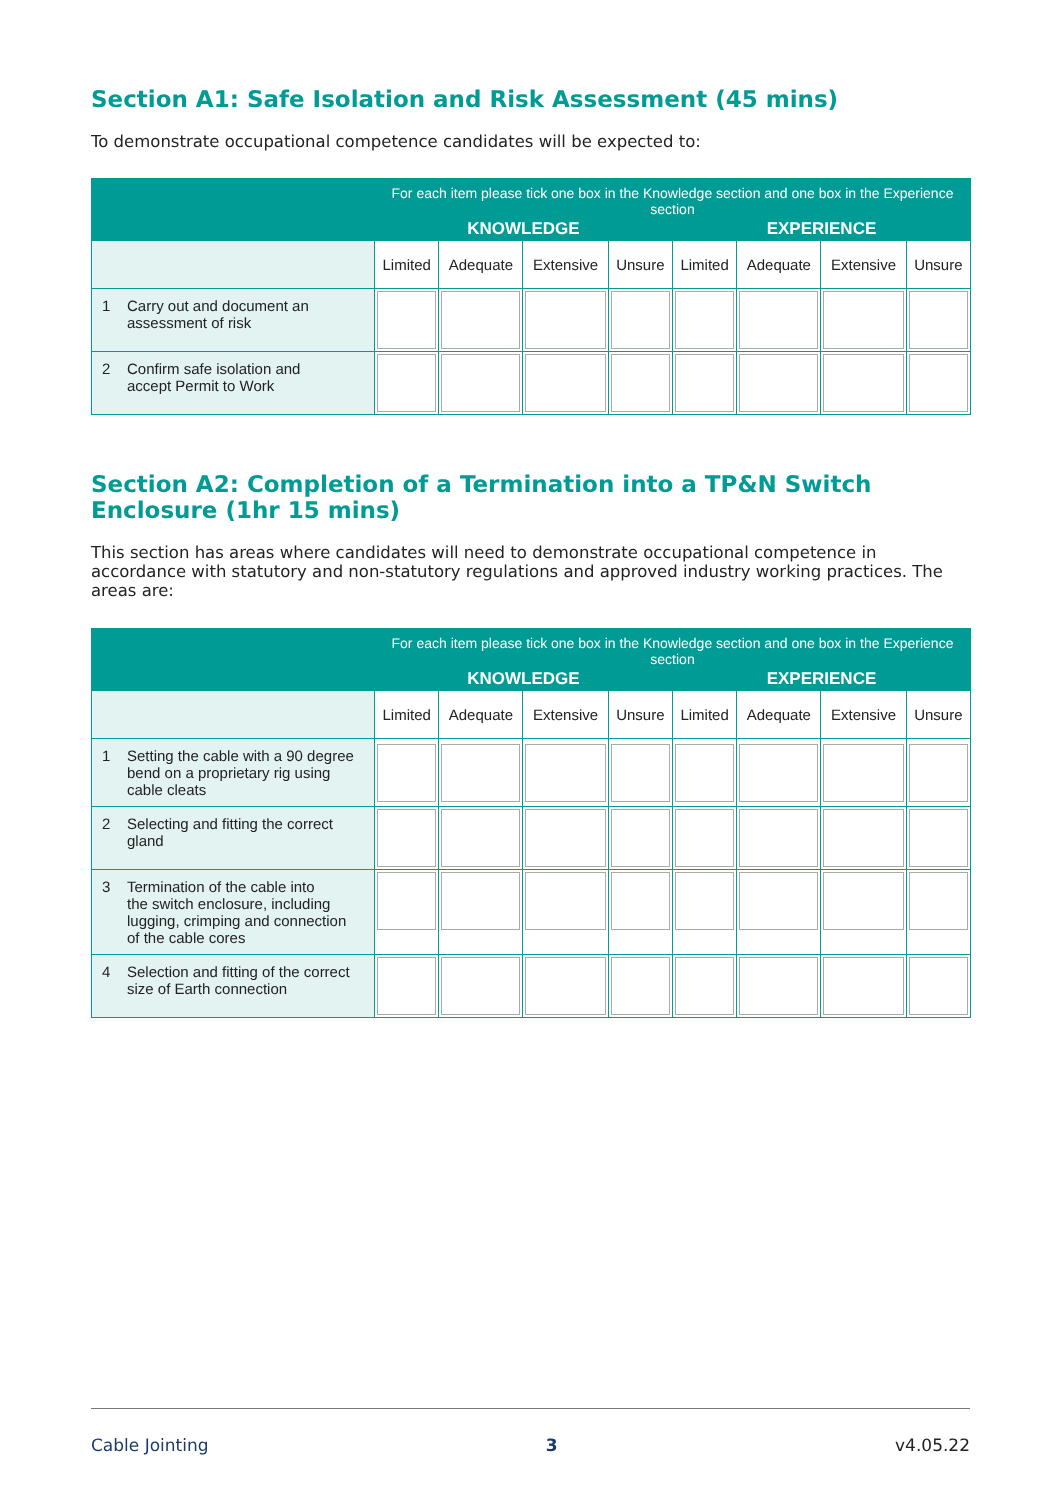Section A1: Safe Isolation and Risk Assessment (45 mins)
To demonstrate occupational competence candidates will be expected to:
| | For each item please tick one box in the Knowledge section and one box in the Experience section | | | | | | | |
| --- | --- | --- | --- | --- | --- | --- | --- | --- |
| | KNOWLEDGE | | | | EXPERIENCE | | | |
| | Limited | Adequate | Extensive | Unsure | Limited | Adequate | Extensive | Unsure |
| 1 Carry out and document an assessment of risk | | | | | | | | |
| 2 Confirm safe isolation and accept Permit to Work | | | | | | | | |
Section A2: Completion of a Termination into a TP&N Switch Enclosure (1hr 15 mins)
This section has areas where candidates will need to demonstrate occupational competence in accordance with statutory and non-statutory regulations and approved industry working practices. The areas are:
| | For each item please tick one box in the Knowledge section and one box in the Experience section | | | | | | | |
| --- | --- | --- | --- | --- | --- | --- | --- | --- |
| | KNOWLEDGE | | | | EXPERIENCE | | | |
| | Limited | Adequate | Extensive | Unsure | Limited | Adequate | Extensive | Unsure |
| 1 Setting the cable with a 90 degree bend on a proprietary rig using cable cleats | | | | | | | | |
| 2 Selecting and fitting the correct gland | | | | | | | | |
| 3 Termination of the cable into the switch enclosure, including lugging, crimping and connection of the cable cores | | | | | | | | |
| 4 Selection and fitting of the correct size of Earth connection | | | | | | | | |
Cable Jointing 3 v4.05.22